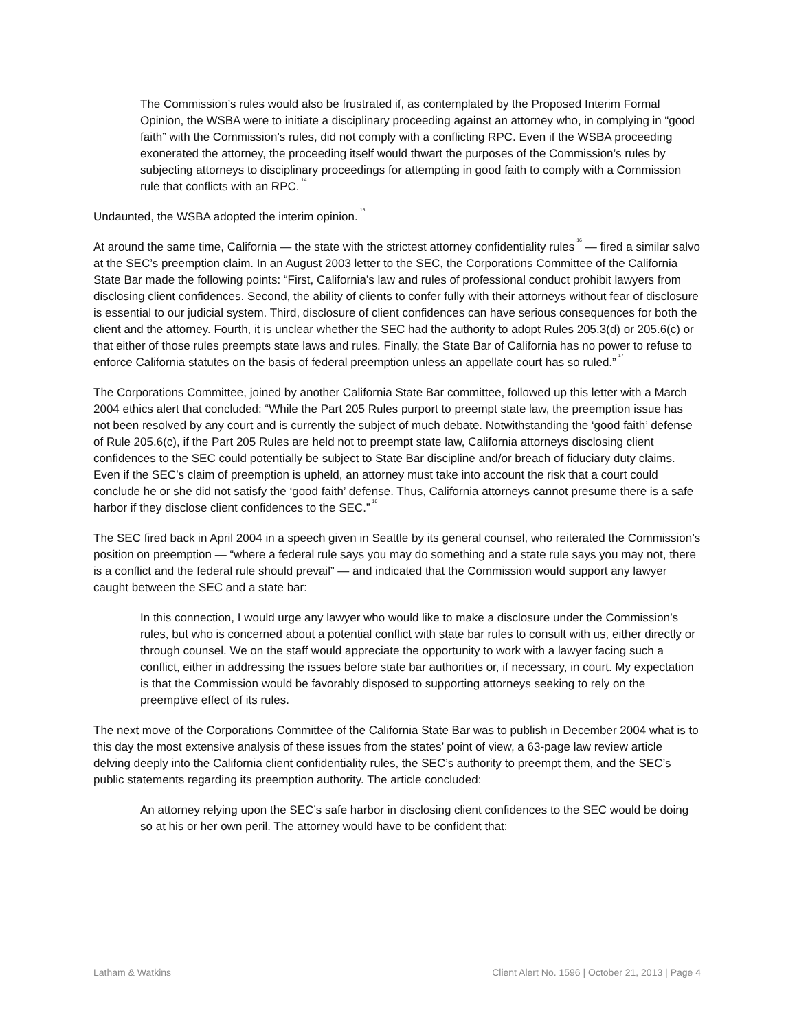The Commission’s rules would also be frustrated if, as contemplated by the Proposed Interim Formal Opinion, the WSBA were to initiate a disciplinary proceeding against an attorney who, in complying in “good faith” with the Commission’s rules, did not comply with a conflicting RPC. Even if the WSBA proceeding exonerated the attorney, the proceeding itself would thwart the purposes of the Commission’s rules by subjecting attorneys to disciplinary proceedings for attempting in good faith to comply with a Commission rule that conflicts with an RPC.<sup>14</sup>
Undaunted, the WSBA adopted the interim opinion.<sup>15</sup>
At around the same time, California — the state with the strictest attorney confidentiality rules<sup>16</sup> — fired a similar salvo at the SEC’s preemption claim. In an August 2003 letter to the SEC, the Corporations Committee of the California State Bar made the following points: “First, California’s law and rules of professional conduct prohibit lawyers from disclosing client confidences. Second, the ability of clients to confer fully with their attorneys without fear of disclosure is essential to our judicial system. Third, disclosure of client confidences can have serious consequences for both the client and the attorney. Fourth, it is unclear whether the SEC had the authority to adopt Rules 205.3(d) or 205.6(c) or that either of those rules preempts state laws and rules. Finally, the State Bar of California has no power to refuse to enforce California statutes on the basis of federal preemption unless an appellate court has so ruled.”<sup>17</sup>
The Corporations Committee, joined by another California State Bar committee, followed up this letter with a March 2004 ethics alert that concluded: “While the Part 205 Rules purport to preempt state law, the preemption issue has not been resolved by any court and is currently the subject of much debate. Notwithstanding the ‘good faith’ defense of Rule 205.6(c), if the Part 205 Rules are held not to preempt state law, California attorneys disclosing client confidences to the SEC could potentially be subject to State Bar discipline and/or breach of fiduciary duty claims. Even if the SEC’s claim of preemption is upheld, an attorney must take into account the risk that a court could conclude he or she did not satisfy the ‘good faith’ defense. Thus, California attorneys cannot presume there is a safe harbor if they disclose client confidences to the SEC.”<sup>18</sup>
The SEC fired back in April 2004 in a speech given in Seattle by its general counsel, who reiterated the Commission’s position on preemption — “where a federal rule says you may do something and a state rule says you may not, there is a conflict and the federal rule should prevail” — and indicated that the Commission would support any lawyer caught between the SEC and a state bar:
In this connection, I would urge any lawyer who would like to make a disclosure under the Commission’s rules, but who is concerned about a potential conflict with state bar rules to consult with us, either directly or through counsel. We on the staff would appreciate the opportunity to work with a lawyer facing such a conflict, either in addressing the issues before state bar authorities or, if necessary, in court. My expectation is that the Commission would be favorably disposed to supporting attorneys seeking to rely on the preemptive effect of its rules.
The next move of the Corporations Committee of the California State Bar was to publish in December 2004 what is to this day the most extensive analysis of these issues from the states’ point of view, a 63-page law review article delving deeply into the California client confidentiality rules, the SEC’s authority to preempt them, and the SEC’s public statements regarding its preemption authority. The article concluded:
An attorney relying upon the SEC’s safe harbor in disclosing client confidences to the SEC would be doing so at his or her own peril. The attorney would have to be confident that:
Latham & Watkins Client Alert No. 1596 | October 21, 2013 | Page 4